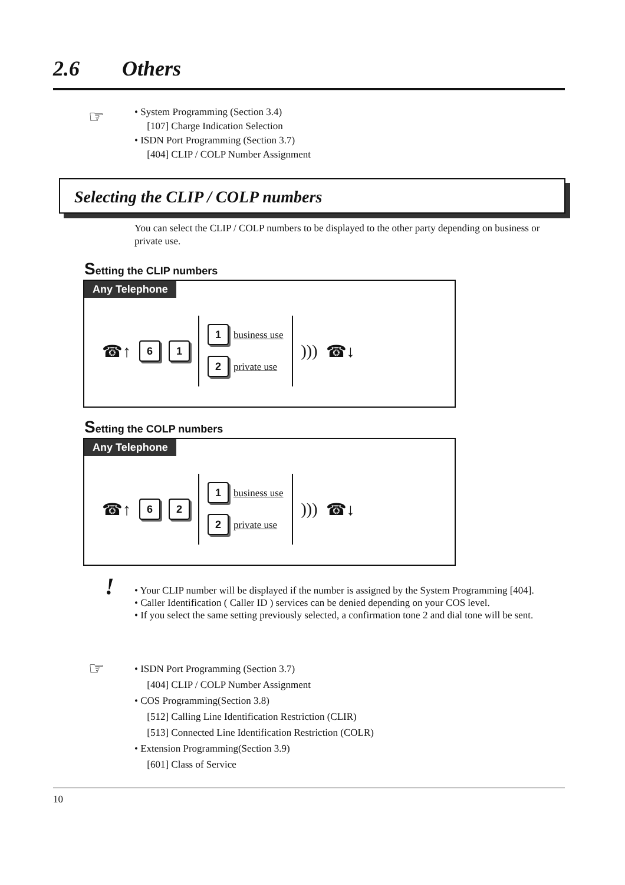2.6 Others
☞
• System Programming (Section 3.4)
[107] Charge Indication Selection
• ISDN Port Programming (Section 3.7)
[404] CLIP / COLP Number Assignment
Selecting the CLIP / COLP numbers
You can select the CLIP / COLP numbers to be displayed to the other party depending on business or private use.
Setting the CLIP numbers
Any Telephone
☎↑ 6 1
1 business use
2 private use
))) ☎↓
Setting the COLP numbers
Any Telephone
☎↑ 6 2
1 business use
2 private use
))) ☎↓
!
• Your CLIP number will be displayed if the number is assigned by the System Programming [404].
• Caller Identification ( Caller ID ) services can be denied depending on your COS level.
• If you select the same setting previously selected, a confirmation tone 2 and dial tone will be sent.
☞
• ISDN Port Programming (Section 3.7)
[404] CLIP / COLP Number Assignment
• COS Programming(Section 3.8)
[512] Calling Line Identification Restriction (CLIR)
[513] Connected Line Identification Restriction (COLR)
• Extension Programming(Section 3.9)
[601] Class of Service
10